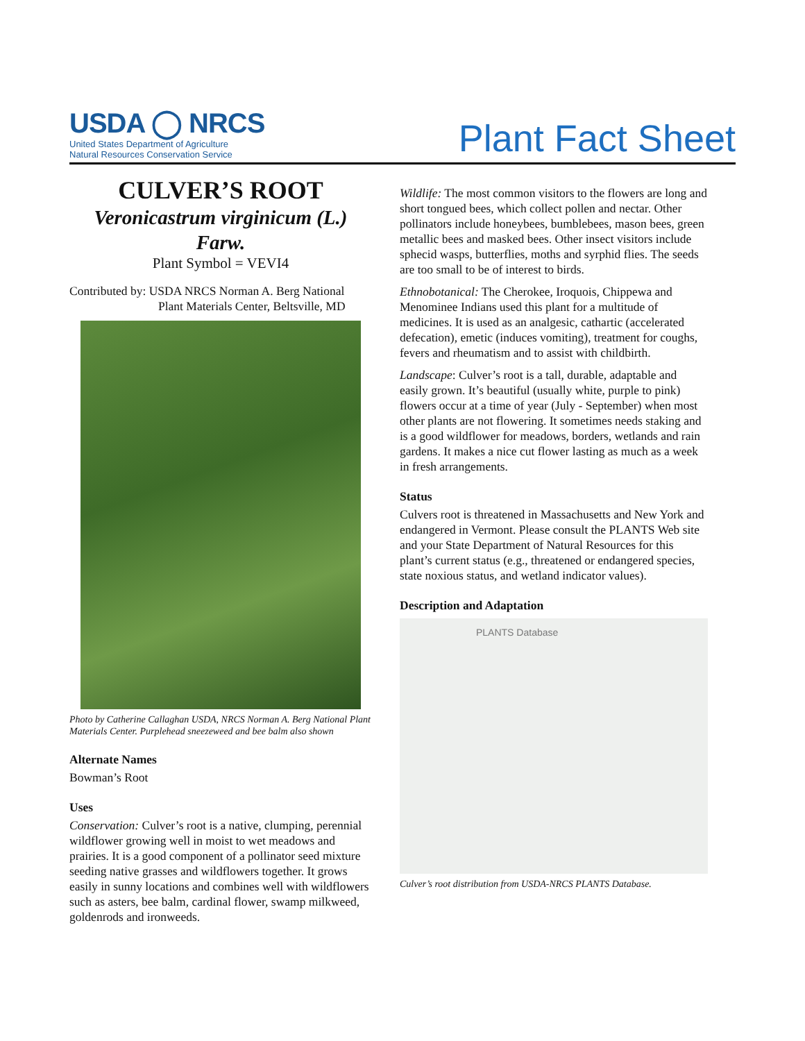USDA ◯ NRCS
United States Department of Agriculture
Natural Resources Conservation Service
Plant Fact Sheet
CULVER’S ROOT
Veronicastrum virginicum (L.) Farw.
Plant Symbol = VEVI4
Contributed by: USDA NRCS Norman A. Berg National
Plant Materials Center, Beltsville, MD
Photo by Catherine Callaghan USDA, NRCS Norman A. Berg National Plant Materials Center. Purplehead sneezeweed and bee balm also shown
Alternate Names
Bowman’s Root
Uses
Conservation: Culver’s root is a native, clumping, perennial wildflower growing well in moist to wet meadows and prairies. It is a good component of a pollinator seed mixture seeding native grasses and wildflowers together. It grows easily in sunny locations and combines well with wildflowers such as asters, bee balm, cardinal flower, swamp milkweed, goldenrods and ironweeds.
Wildlife: The most common visitors to the flowers are long and short tongued bees, which collect pollen and nectar. Other pollinators include honeybees, bumblebees, mason bees, green metallic bees and masked bees. Other insect visitors include sphecid wasps, butterflies, moths and syrphid flies. The seeds are too small to be of interest to birds.
Ethnobotanical: The Cherokee, Iroquois, Chippewa and Menominee Indians used this plant for a multitude of medicines. It is used as an analgesic, cathartic (accelerated defecation), emetic (induces vomiting), treatment for coughs, fevers and rheumatism and to assist with childbirth.
Landscape: Culver’s root is a tall, durable, adaptable and easily grown. It’s beautiful (usually white, purple to pink) flowers occur at a time of year (July - September) when most other plants are not flowering. It sometimes needs staking and is a good wildflower for meadows, borders, wetlands and rain gardens. It makes a nice cut flower lasting as much as a week in fresh arrangements.
Status
Culvers root is threatened in Massachusetts and New York and endangered in Vermont. Please consult the PLANTS Web site and your State Department of Natural Resources for this plant’s current status (e.g., threatened or endangered species, state noxious status, and wetland indicator values).
Description and Adaptation
PLANTS Database
Culver’s root distribution from USDA-NRCS PLANTS Database.